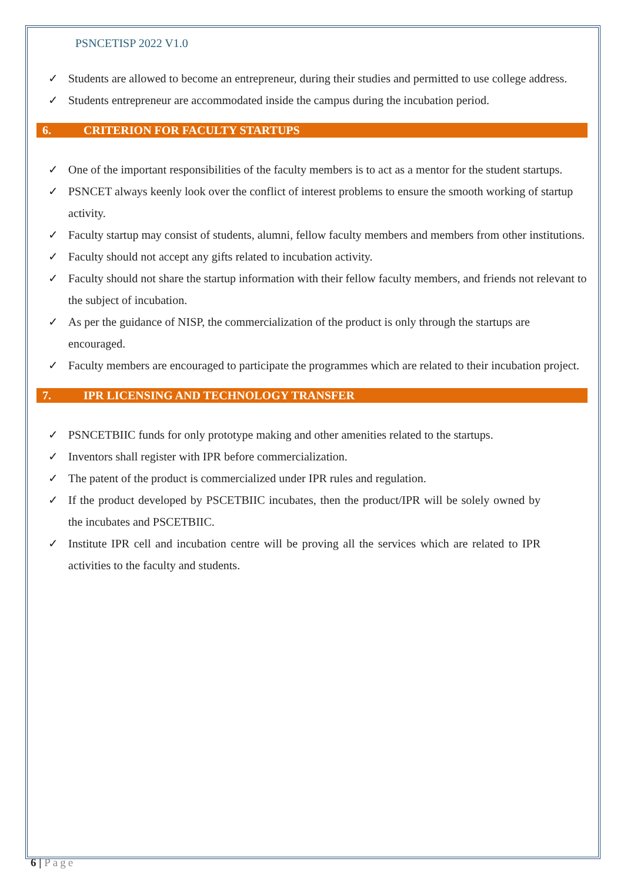PSNCETISP 2022 V1.0
✓ Students are allowed to become an entrepreneur, during their studies and permitted to use college address.
✓ Students entrepreneur are accommodated inside the campus during the incubation period.
6. CRITERION FOR FACULTY STARTUPS
✓ One of the important responsibilities of the faculty members is to act as a mentor for the student startups.
✓ PSNCET always keenly look over the conflict of interest problems to ensure the smooth working of startup activity.
✓ Faculty startup may consist of students, alumni, fellow faculty members and members from other institutions.
✓ Faculty should not accept any gifts related to incubation activity.
✓ Faculty should not share the startup information with their fellow faculty members, and friends not relevant to the subject of incubation.
✓ As per the guidance of NISP, the commercialization of the product is only through the startups are encouraged.
✓ Faculty members are encouraged to participate the programmes which are related to their incubation project.
7. IPR LICENSING AND TECHNOLOGY TRANSFER
✓ PSNCETBIIC funds for only prototype making and other amenities related to the startups.
✓ Inventors shall register with IPR before commercialization.
✓ The patent of the product is commercialized under IPR rules and regulation.
✓ If the product developed by PSCETBIIC incubates, then the product/IPR will be solely owned by the incubates and PSCETBIIC.
✓ Institute IPR cell and incubation centre will be proving all the services which are related to IPR activities to the faculty and students.
6 | Page